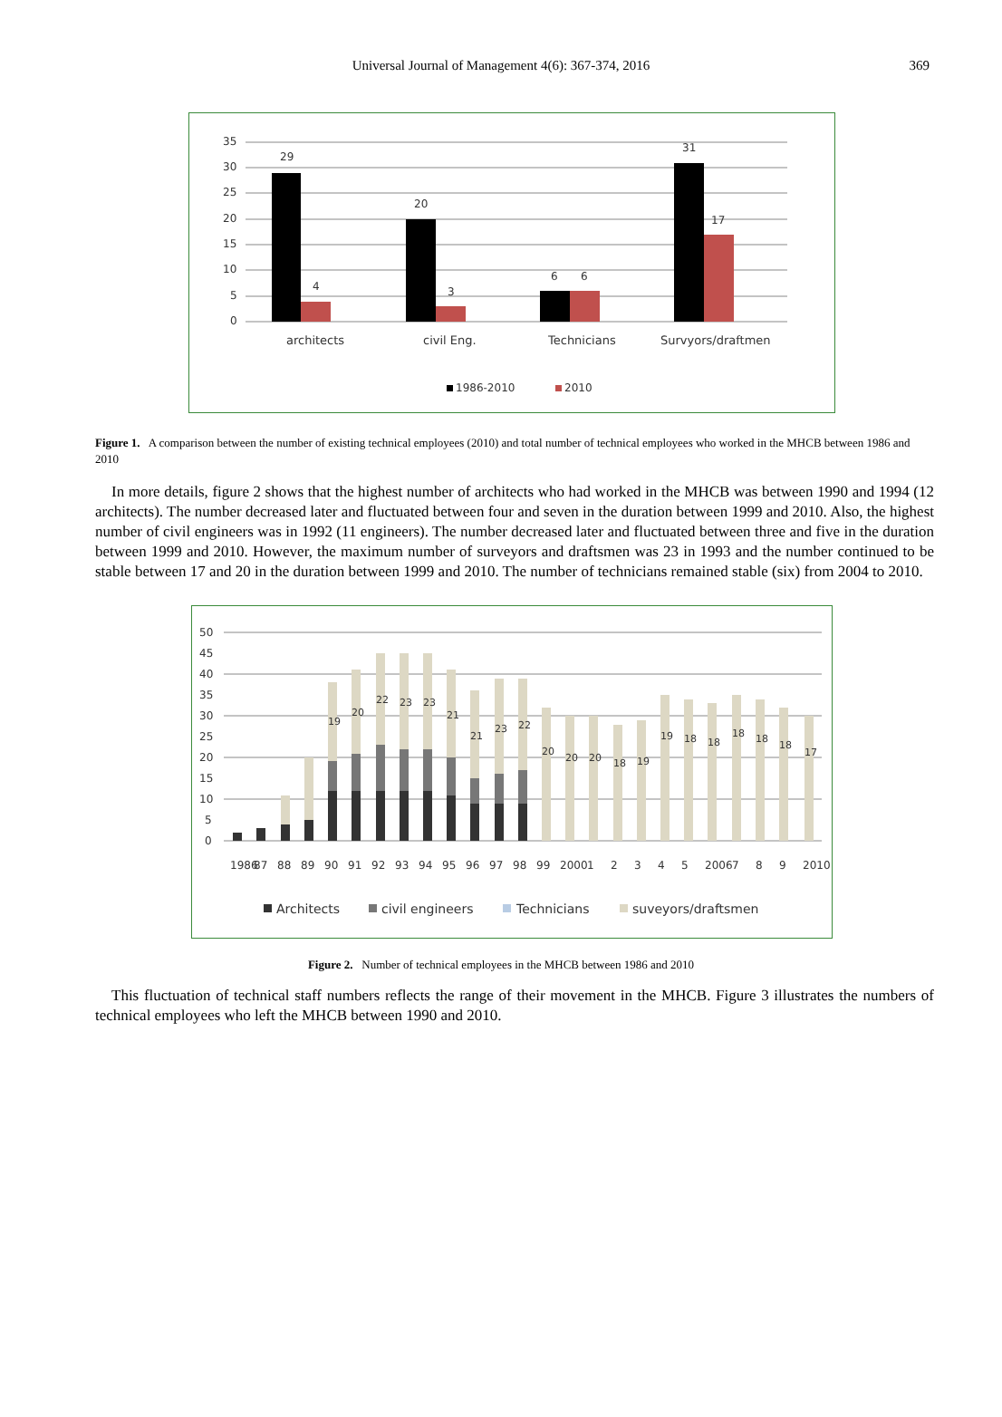Universal Journal of Management 4(6): 367-374, 2016 369
35
30
25
20
15
10
5
0
29
4
20
3
6
6
31
17
architects
civil Eng.
Technicians
Survyors/draftmen
1986-2010
2010
Figure 1. A comparison between the number of existing technical employees (2010) and total number of technical employees who worked in the MHCB between 1986 and 2010
In more details, figure 2 shows that the highest number of architects who had worked in the MHCB was between 1990 and 1994 (12 architects). The number decreased later and fluctuated between four and seven in the duration between 1999 and 2010. Also, the highest number of civil engineers was in 1992 (11 engineers). The number decreased later and fluctuated between three and five in the duration between 1999 and 2010. However, the maximum number of surveyors and draftsmen was 23 in 1993 and the number continued to be stable between 17 and 20 in the duration between 1999 and 2010. The number of technicians remained stable (six) from 2004 to 2010.
50
45
40
35
30
25
20
15
10
5
0
19
20
22
23
23
21
21
23
22
20
20
20
18
19
19
18
18
18
18
18
17
1986
87
88
89
90
91
92
93
94
95
96
97
98
99
2000
1
2
3
4
5
2006
7
8
9
2010
Architects
civil engineers
Technicians
suveyors/draftsmen
Figure 2. Number of technical employees in the MHCB between 1986 and 2010
This fluctuation of technical staff numbers reflects the range of their movement in the MHCB. Figure 3 illustrates the numbers of technical employees who left the MHCB between 1990 and 2010.